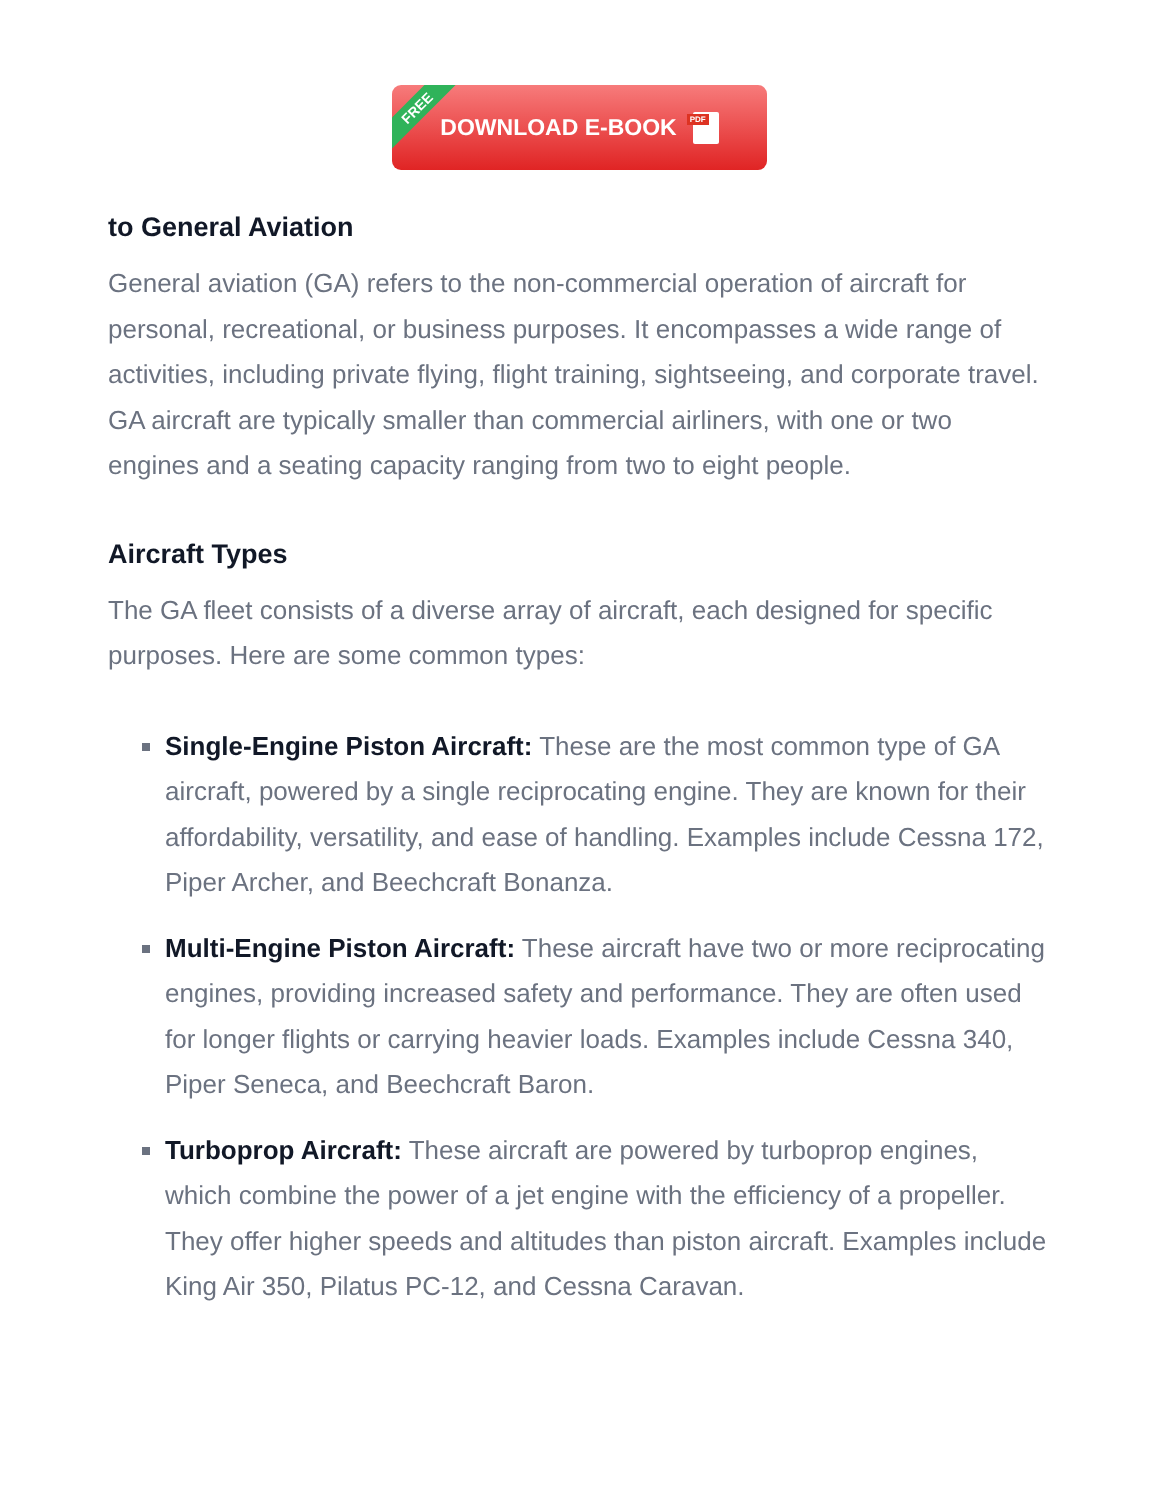FREE
DOWNLOAD E-BOOK PDF
to General Aviation
General aviation (GA) refers to the non-commercial operation of aircraft for personal, recreational, or business purposes. It encompasses a wide range of activities, including private flying, flight training, sightseeing, and corporate travel. GA aircraft are typically smaller than commercial airliners, with one or two engines and a seating capacity ranging from two to eight people.
Aircraft Types
The GA fleet consists of a diverse array of aircraft, each designed for specific purposes. Here are some common types:
Single-Engine Piston Aircraft: These are the most common type of GA aircraft, powered by a single reciprocating engine. They are known for their affordability, versatility, and ease of handling. Examples include Cessna 172, Piper Archer, and Beechcraft Bonanza.
Multi-Engine Piston Aircraft: These aircraft have two or more reciprocating engines, providing increased safety and performance. They are often used for longer flights or carrying heavier loads. Examples include Cessna 340, Piper Seneca, and Beechcraft Baron.
Turboprop Aircraft: These aircraft are powered by turboprop engines, which combine the power of a jet engine with the efficiency of a propeller. They offer higher speeds and altitudes than piston aircraft. Examples include King Air 350, Pilatus PC-12, and Cessna Caravan.